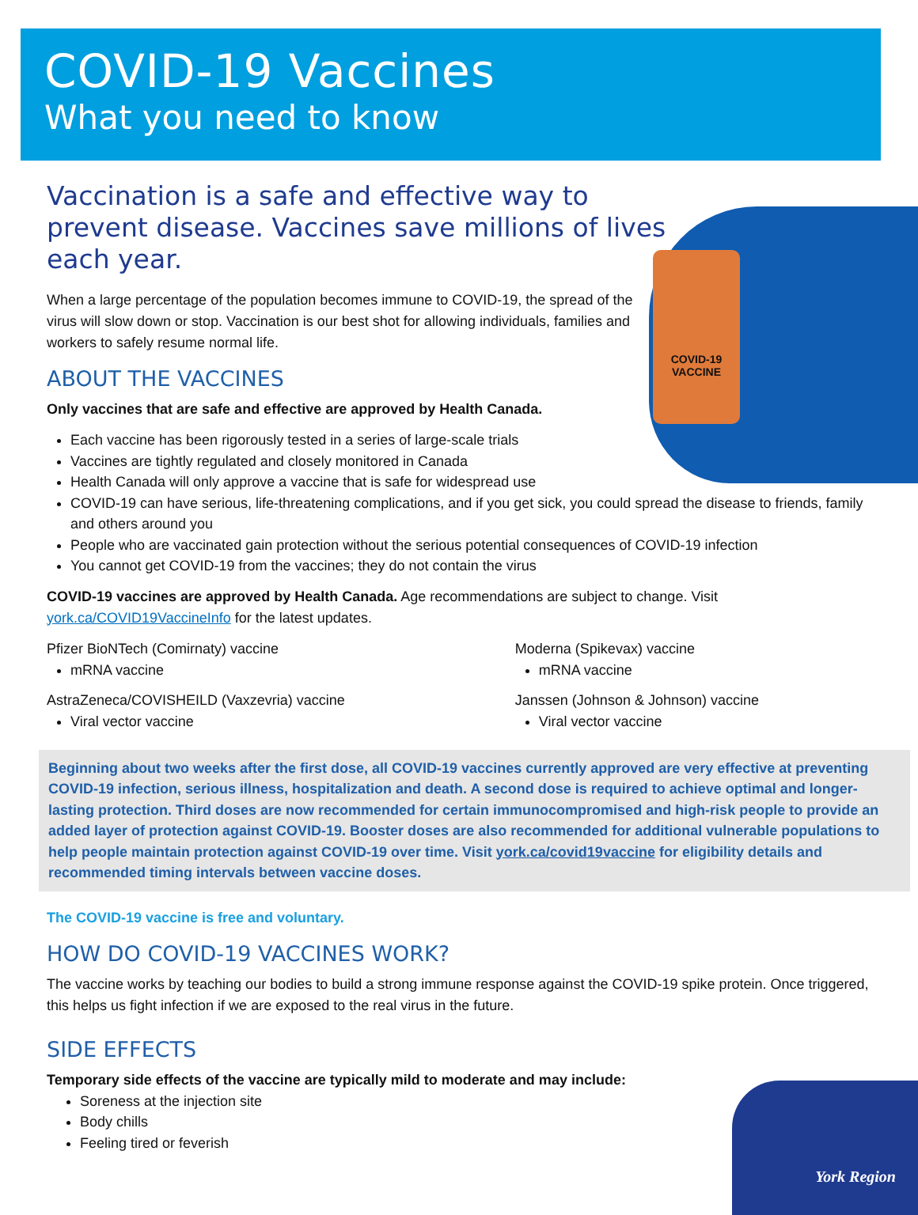COVID-19
VACCINE
COVID-19 Vaccines
What you need to know
Vaccination is a safe and effective way to prevent disease. Vaccines save millions of lives each year.
When a large percentage of the population becomes immune to COVID-19, the spread of the virus will slow down or stop. Vaccination is our best shot for allowing individuals, families and workers to safely resume normal life.
ABOUT THE VACCINES
Only vaccines that are safe and effective are approved by Health Canada.
Each vaccine has been rigorously tested in a series of large-scale trials
Vaccines are tightly regulated and closely monitored in Canada
Health Canada will only approve a vaccine that is safe for widespread use
COVID-19 can have serious, life-threatening complications, and if you get sick, you could spread the disease to friends, family and others around you
People who are vaccinated gain protection without the serious potential consequences of COVID-19 infection
You cannot get COVID-19 from the vaccines; they do not contain the virus
COVID-19 vaccines are approved by Health Canada. Age recommendations are subject to change. Visit york.ca/COVID19VaccineInfo for the latest updates.
Pfizer BioNTech (Comirnaty) vaccine
mRNA vaccine
AstraZeneca/COVISHEILD (Vaxzevria) vaccine
Viral vector vaccine
Moderna (Spikevax) vaccine
mRNA vaccine
Janssen (Johnson & Johnson) vaccine
Viral vector vaccine
Beginning about two weeks after the first dose, all COVID-19 vaccines currently approved are very effective at preventing COVID-19 infection, serious illness, hospitalization and death. A second dose is required to achieve optimal and longer-lasting protection. Third doses are now recommended for certain immunocompromised and high-risk people to provide an added layer of protection against COVID-19. Booster doses are also recommended for additional vulnerable populations to help people maintain protection against COVID-19 over time. Visit york.ca/covid19vaccine for eligibility details and recommended timing intervals between vaccine doses.
The COVID-19 vaccine is free and voluntary.
HOW DO COVID-19 VACCINES WORK?
The vaccine works by teaching our bodies to build a strong immune response against the COVID-19 spike protein. Once triggered, this helps us fight infection if we are exposed to the real virus in the future.
SIDE EFFECTS
Temporary side effects of the vaccine are typically mild to moderate and may include:
Soreness at the injection site
Body chills
Feeling tired or feverish
York Region